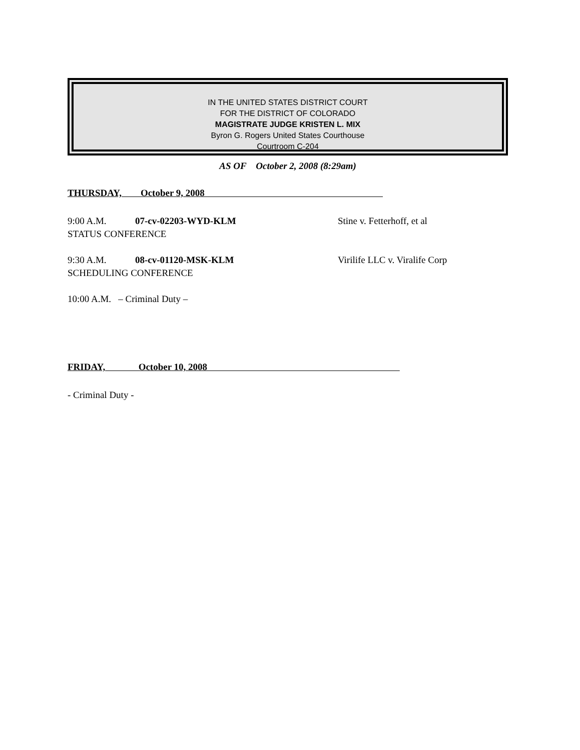IN THE UNITED STATES DISTRICT COURT
FOR THE DISTRICT OF COLORADO
MAGISTRATE JUDGE KRISTEN L. MIX
Byron G. Rogers United States Courthouse
Courtroom C-204
AS OF October 2, 2008 (8:29am)
THURSDAY, October 9, 2008
9:00 A.M. 07-cv-02203-WYD-KLM Stine v. Fetterhoff, et al
STATUS CONFERENCE
9:30 A.M. 08-cv-01120-MSK-KLM Virilife LLC v. Viralife Corp
SCHEDULING CONFERENCE
10:00 A.M. – Criminal Duty –
FRIDAY, October 10, 2008
- Criminal Duty -